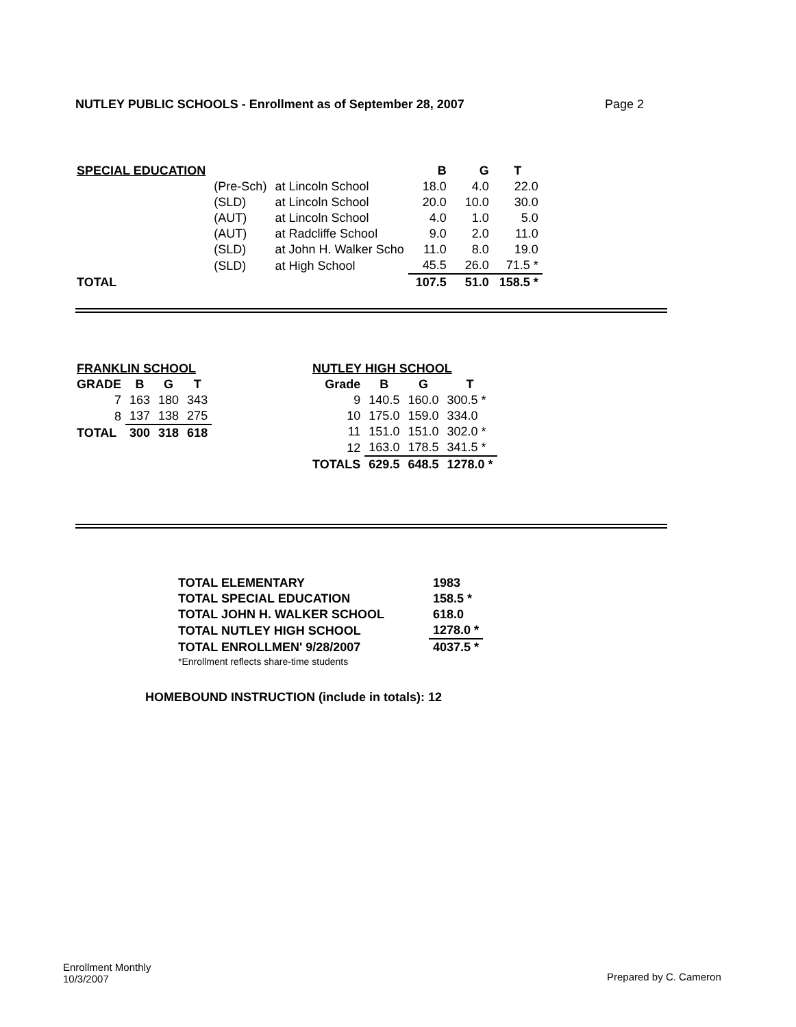NUTLEY PUBLIC SCHOOLS - Enrollment as of September 28, 2007 Page 2
| SPECIAL EDUCATION | | | B | G | T |
| | (Pre-Sch) | at Lincoln School | 18.0 | 4.0 | 22.0 |
| | (SLD) | at Lincoln School | 20.0 | 10.0 | 30.0 |
| | (AUT) | at Lincoln School | 4.0 | 1.0 | 5.0 |
| | (AUT) | at Radcliffe School | 9.0 | 2.0 | 11.0 |
| | (SLD) | at John H. Walker Scho | 11.0 | 8.0 | 19.0 |
| | (SLD) | at High School | 45.5 | 26.0 | 71.5 * |
| TOTAL | | | 107.5 | 51.0 | 158.5 * |
| FRANKLIN SCHOOL | | | |
| GRADE | B | G | T |
| 7 | 163 | 180 | 343 |
| 8 | 137 | 138 | 275 |
| TOTAL | 300 | 318 | 618 |
| NUTLEY HIGH SCHOOL | | | |
| Grade | B | G | T |
| 9 | 140.5 | 160.0 | 300.5 * |
| 10 | 175.0 | 159.0 | 334.0 |
| 11 | 151.0 | 151.0 | 302.0 * |
| 12 | 163.0 | 178.5 | 341.5 * |
| TOTALS | 629.5 | 648.5 | 1278.0 * |
| TOTAL ELEMENTARY | 1983 |
| TOTAL SPECIAL EDUCATION | 158.5 * |
| TOTAL JOHN H. WALKER SCHOOL | 618.0 |
| TOTAL NUTLEY HIGH SCHOOL | 1278.0 * |
| TOTAL ENROLLMEN' 9/28/2007 | 4037.5 * |
| *Enrollment reflects share-time students | |
HOMEBOUND INSTRUCTION (include in totals): 12
Enrollment Monthly
10/3/2007
Prepared by C. Cameron